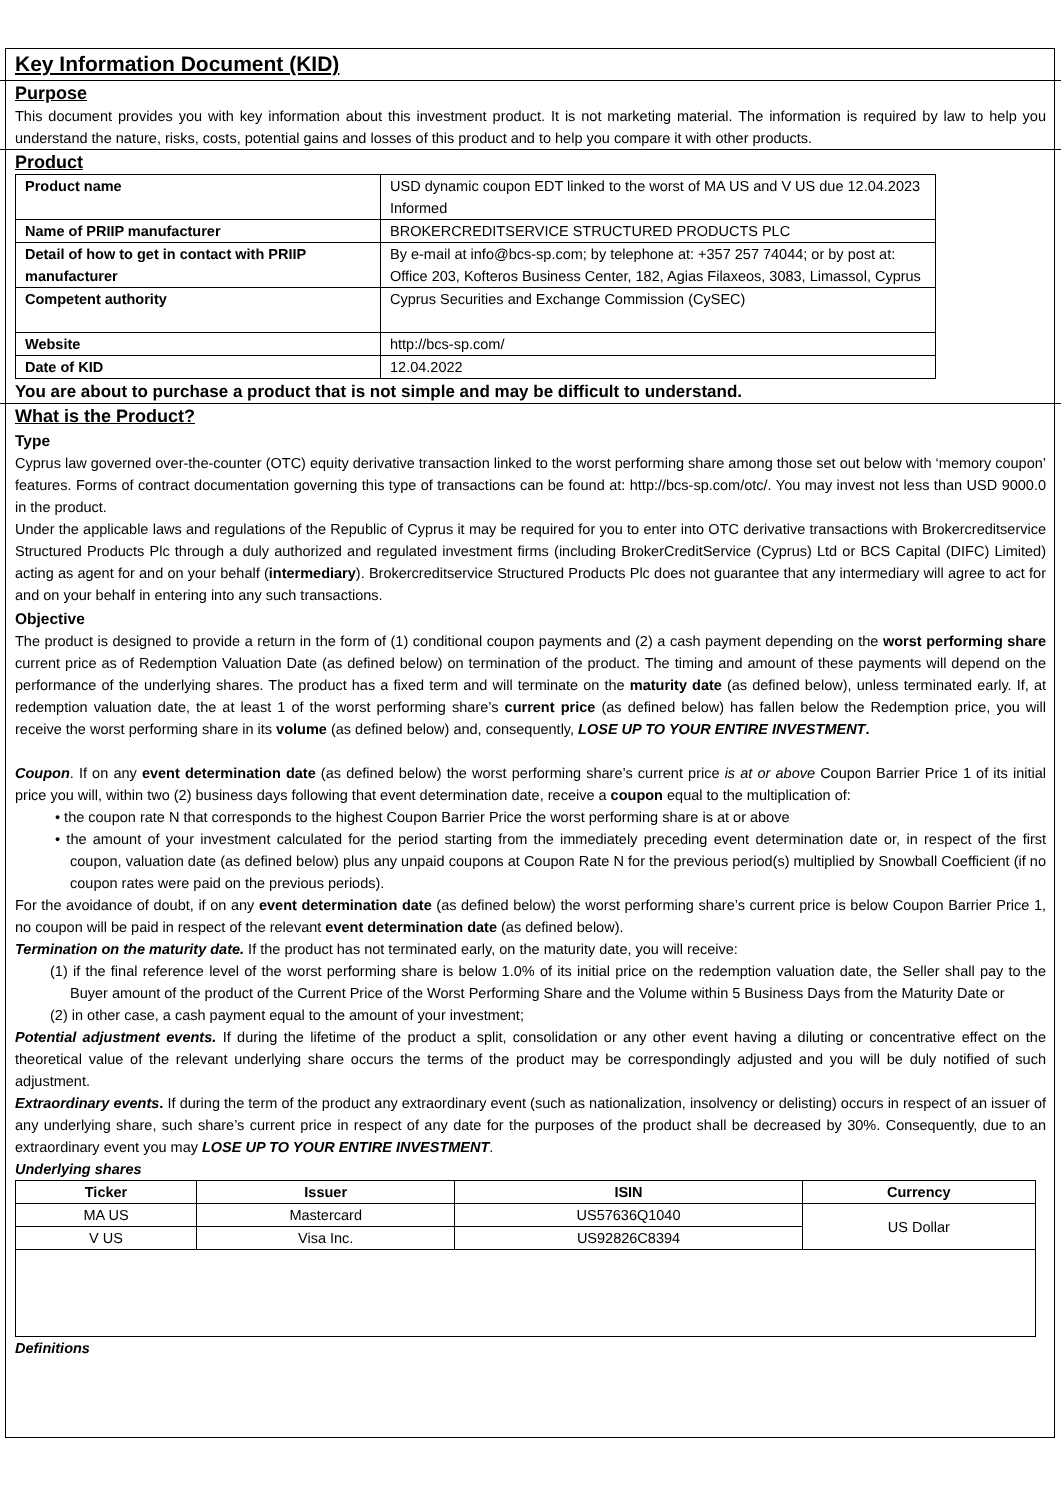Key Information Document (KID)
Purpose
This document provides you with key information about this investment product. It is not marketing material. The information is required by law to help you understand the nature, risks, costs, potential gains and losses of this product and to help you compare it with other products.
Product
| Product name | USD dynamic coupon EDT linked to the worst of MA US and V US due 12.04.2023 Informed |
| Name of PRIIP manufacturer | BROKERCREDITSERVICE STRUCTURED PRODUCTS PLC |
| Detail of how to get in contact with PRIIP manufacturer | By e-mail at info@bcs-sp.com; by telephone at: +357 257 74044; or by post at: Office 203, Kofteros Business Center, 182, Agias Filaxeos, 3083, Limassol, Cyprus |
| Competent authority | Cyprus Securities and Exchange Commission (CySEC) |
| Website | http://bcs-sp.com/ |
| Date of KID | 12.04.2022 |
You are about to purchase a product that is not simple and may be difficult to understand.
What is the Product?
Type
Cyprus law governed over-the-counter (OTC) equity derivative transaction linked to the worst performing share among those set out below with ‘memory coupon’ features. Forms of contract documentation governing this type of transactions can be found at: http://bcs-sp.com/otc/. You may invest not less than USD 9000.0 in the product.
Under the applicable laws and regulations of the Republic of Cyprus it may be required for you to enter into OTC derivative transactions with Brokercreditservice Structured Products Plc through a duly authorized and regulated investment firms (including BrokerCreditService (Cyprus) Ltd or BCS Capital (DIFC) Limited) acting as agent for and on your behalf (intermediary). Brokercreditservice Structured Products Plc does not guarantee that any intermediary will agree to act for and on your behalf in entering into any such transactions.
Objective
The product is designed to provide a return in the form of (1) conditional coupon payments and (2) a cash payment depending on the worst performing share current price as of Redemption Valuation Date (as defined below) on termination of the product. The timing and amount of these payments will depend on the performance of the underlying shares. The product has a fixed term and will terminate on the maturity date (as defined below), unless terminated early. If, at redemption valuation date, the at least 1 of the worst performing share’s current price (as defined below) has fallen below the Redemption price, you will receive the worst performing share in its volume (as defined below) and, consequently, LOSE UP TO YOUR ENTIRE INVESTMENT.
Coupon. If on any event determination date (as defined below) the worst performing share’s current price is at or above Coupon Barrier Price 1 of its initial price you will, within two (2) business days following that event determination date, receive a coupon equal to the multiplication of:
• the coupon rate N that corresponds to the highest Coupon Barrier Price the worst performing share is at or above
• the amount of your investment calculated for the period starting from the immediately preceding event determination date or, in respect of the first coupon, valuation date (as defined below) plus any unpaid coupons at Coupon Rate N for the previous period(s) multiplied by Snowball Coefficient (if no coupon rates were paid on the previous periods).
For the avoidance of doubt, if on any event determination date (as defined below) the worst performing share’s current price is below Coupon Barrier Price 1, no coupon will be paid in respect of the relevant event determination date (as defined below).
Termination on the maturity date. If the product has not terminated early, on the maturity date, you will receive:
(1) if the final reference level of the worst performing share is below 1.0% of its initial price on the redemption valuation date, the Seller shall pay to the Buyer amount of the product of the Current Price of the Worst Performing Share and the Volume within 5 Business Days from the Maturity Date or
(2) in other case, a cash payment equal to the amount of your investment;
Potential adjustment events. If during the lifetime of the product a split, consolidation or any other event having a diluting or concentrative effect on the theoretical value of the relevant underlying share occurs the terms of the product may be correspondingly adjusted and you will be duly notified of such adjustment.
Extraordinary events. If during the term of the product any extraordinary event (such as nationalization, insolvency or delisting) occurs in respect of an issuer of any underlying share, such share’s current price in respect of any date for the purposes of the product shall be decreased by 30%. Consequently, due to an extraordinary event you may LOSE UP TO YOUR ENTIRE INVESTMENT.
Underlying shares
| Ticker | Issuer | ISIN | Currency |
| --- | --- | --- | --- |
| MA US | Mastercard | US57636Q1040 | US Dollar |
| V US | Visa Inc. | US92826C8394 | |
Definitions